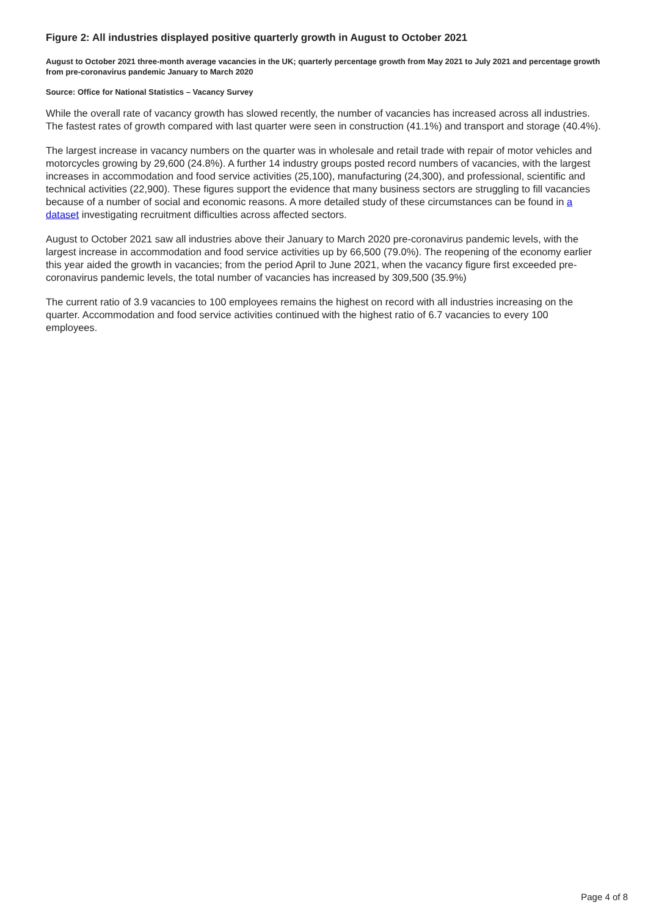Figure 2: All industries displayed positive quarterly growth in August to October 2021
August to October 2021 three-month average vacancies in the UK; quarterly percentage growth from May 2021 to July 2021 and percentage growth from pre-coronavirus pandemic January to March 2020
Source: Office for National Statistics – Vacancy Survey
While the overall rate of vacancy growth has slowed recently, the number of vacancies has increased across all industries. The fastest rates of growth compared with last quarter were seen in construction (41.1%) and transport and storage (40.4%).
The largest increase in vacancy numbers on the quarter was in wholesale and retail trade with repair of motor vehicles and motorcycles growing by 29,600 (24.8%). A further 14 industry groups posted record numbers of vacancies, with the largest increases in accommodation and food service activities (25,100), manufacturing (24,300), and professional, scientific and technical activities (22,900). These figures support the evidence that many business sectors are struggling to fill vacancies because of a number of social and economic reasons. A more detailed study of these circumstances can be found in a dataset investigating recruitment difficulties across affected sectors.
August to October 2021 saw all industries above their January to March 2020 pre-coronavirus pandemic levels, with the largest increase in accommodation and food service activities up by 66,500 (79.0%). The reopening of the economy earlier this year aided the growth in vacancies; from the period April to June 2021, when the vacancy figure first exceeded pre-coronavirus pandemic levels, the total number of vacancies has increased by 309,500 (35.9%)
The current ratio of 3.9 vacancies to 100 employees remains the highest on record with all industries increasing on the quarter. Accommodation and food service activities continued with the highest ratio of 6.7 vacancies to every 100 employees.
Page 4 of 8